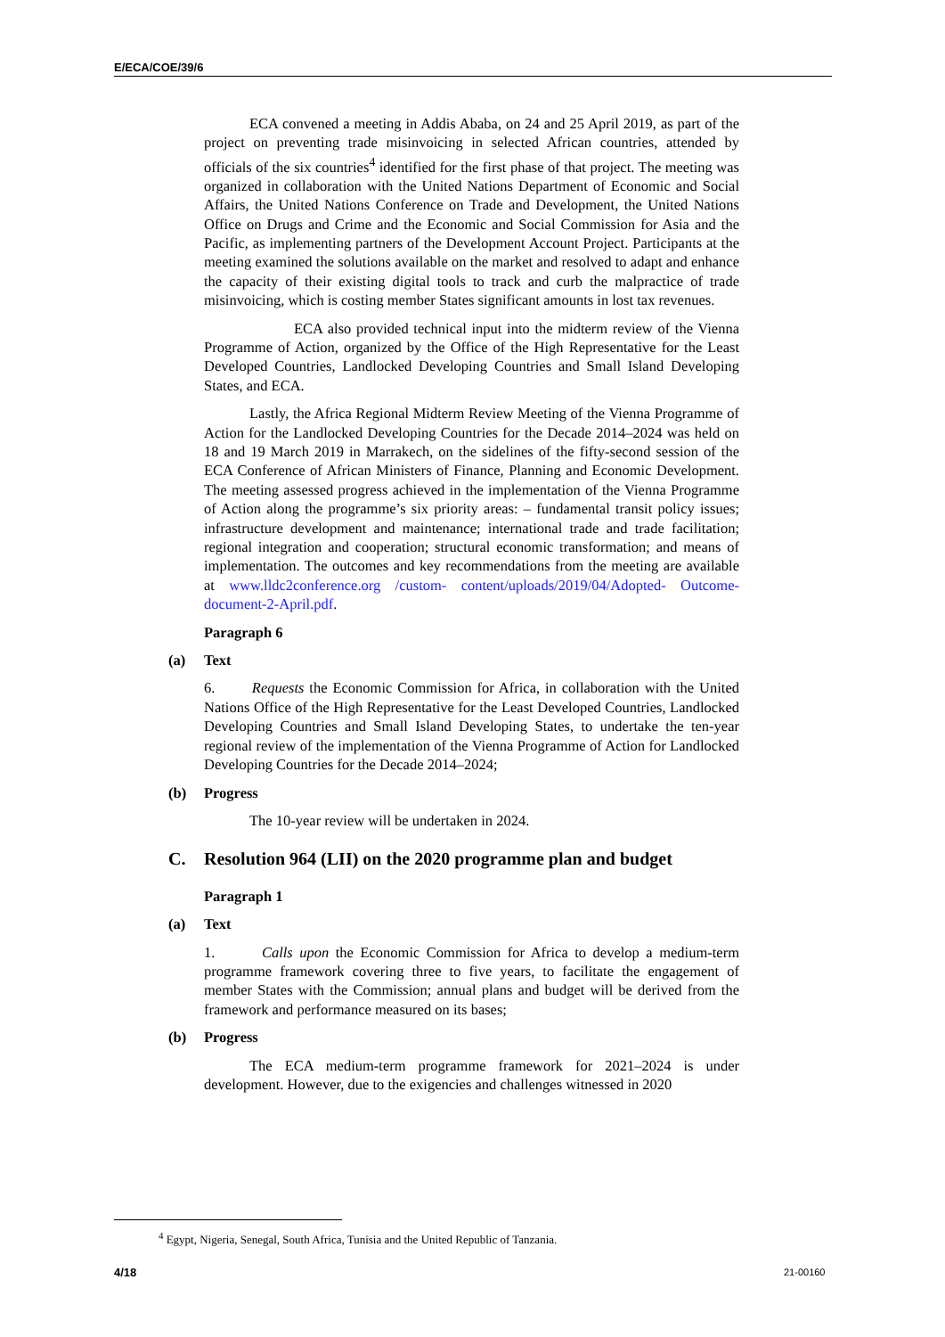E/ECA/COE/39/6
ECA convened a meeting in Addis Ababa, on 24 and 25 April 2019, as part of the project on preventing trade misinvoicing in selected African countries, attended by officials of the six countries<sup>4</sup> identified for the first phase of that project. The meeting was organized in collaboration with the United Nations Department of Economic and Social Affairs, the United Nations Conference on Trade and Development, the United Nations Office on Drugs and Crime and the Economic and Social Commission for Asia and the Pacific, as implementing partners of the Development Account Project. Participants at the meeting examined the solutions available on the market and resolved to adapt and enhance the capacity of their existing digital tools to track and curb the malpractice of trade misinvoicing, which is costing member States significant amounts in lost tax revenues.
ECA also provided technical input into the midterm review of the Vienna Programme of Action, organized by the Office of the High Representative for the Least Developed Countries, Landlocked Developing Countries and Small Island Developing States, and ECA.
Lastly, the Africa Regional Midterm Review Meeting of the Vienna Programme of Action for the Landlocked Developing Countries for the Decade 2014–2024 was held on 18 and 19 March 2019 in Marrakech, on the sidelines of the fifty-second session of the ECA Conference of African Ministers of Finance, Planning and Economic Development. The meeting assessed progress achieved in the implementation of the Vienna Programme of Action along the programme’s six priority areas: – fundamental transit policy issues; infrastructure development and maintenance; international trade and trade facilitation; regional integration and cooperation; structural economic transformation; and means of implementation. The outcomes and key recommendations from the meeting are available at www.lldc2conference.org /custom- content/uploads/2019/04/Adopted- Outcome-document-2-April.pdf.
Paragraph 6
(a) Text
6. Requests the Economic Commission for Africa, in collaboration with the United Nations Office of the High Representative for the Least Developed Countries, Landlocked Developing Countries and Small Island Developing States, to undertake the ten-year regional review of the implementation of the Vienna Programme of Action for Landlocked Developing Countries for the Decade 2014–2024;
(b) Progress
The 10-year review will be undertaken in 2024.
C. Resolution 964 (LII) on the 2020 programme plan and budget
Paragraph 1
(a) Text
1. Calls upon the Economic Commission for Africa to develop a medium-term programme framework covering three to five years, to facilitate the engagement of member States with the Commission; annual plans and budget will be derived from the framework and performance measured on its bases;
(b) Progress
The ECA medium-term programme framework for 2021–2024 is under development. However, due to the exigencies and challenges witnessed in 2020
<sup>4</sup> Egypt, Nigeria, Senegal, South Africa, Tunisia and the United Republic of Tanzania.
4/18 21-00160